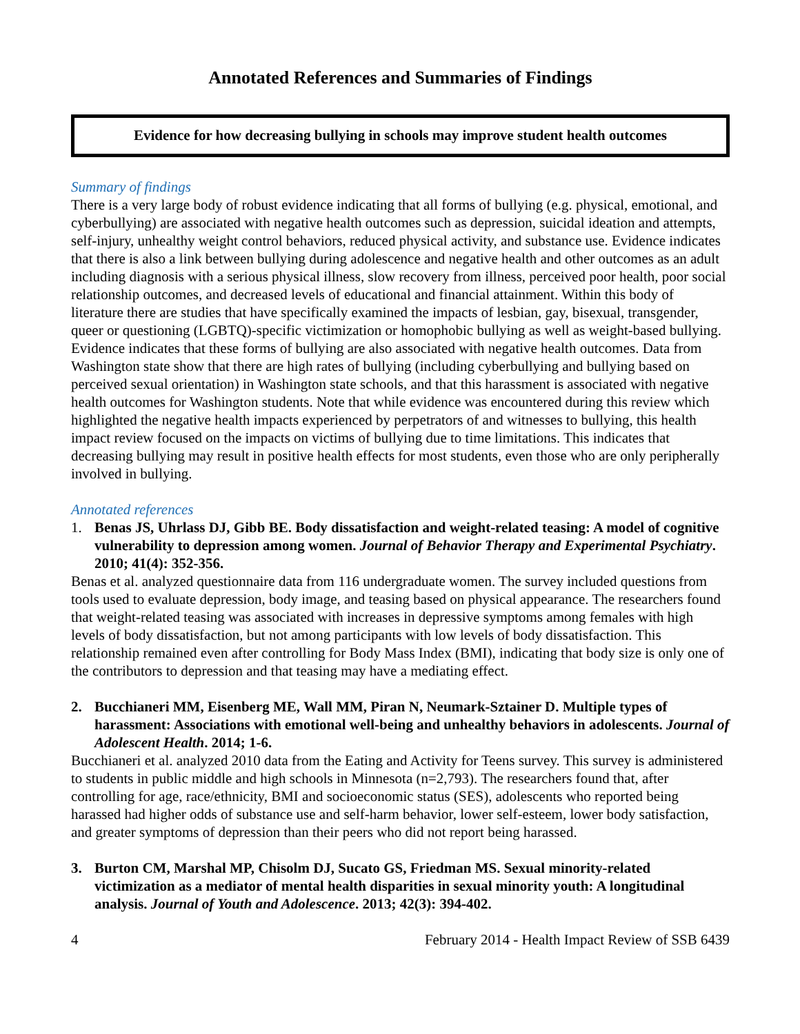Annotated References and Summaries of Findings
Evidence for how decreasing bullying in schools may improve student health outcomes
Summary of findings
There is a very large body of robust evidence indicating that all forms of bullying (e.g. physical, emotional, and cyberbullying) are associated with negative health outcomes such as depression, suicidal ideation and attempts, self-injury, unhealthy weight control behaviors, reduced physical activity, and substance use. Evidence indicates that there is also a link between bullying during adolescence and negative health and other outcomes as an adult including diagnosis with a serious physical illness, slow recovery from illness, perceived poor health, poor social relationship outcomes, and decreased levels of educational and financial attainment. Within this body of literature there are studies that have specifically examined the impacts of lesbian, gay, bisexual, transgender, queer or questioning (LGBTQ)-specific victimization or homophobic bullying as well as weight-based bullying. Evidence indicates that these forms of bullying are also associated with negative health outcomes. Data from Washington state show that there are high rates of bullying (including cyberbullying and bullying based on perceived sexual orientation) in Washington state schools, and that this harassment is associated with negative health outcomes for Washington students. Note that while evidence was encountered during this review which highlighted the negative health impacts experienced by perpetrators of and witnesses to bullying, this health impact review focused on the impacts on victims of bullying due to time limitations. This indicates that decreasing bullying may result in positive health effects for most students, even those who are only peripherally involved in bullying.
Annotated references
1. Benas JS, Uhrlass DJ, Gibb BE. Body dissatisfaction and weight-related teasing: A model of cognitive vulnerability to depression among women. Journal of Behavior Therapy and Experimental Psychiatry. 2010; 41(4): 352-356.
Benas et al. analyzed questionnaire data from 116 undergraduate women. The survey included questions from tools used to evaluate depression, body image, and teasing based on physical appearance. The researchers found that weight-related teasing was associated with increases in depressive symptoms among females with high levels of body dissatisfaction, but not among participants with low levels of body dissatisfaction. This relationship remained even after controlling for Body Mass Index (BMI), indicating that body size is only one of the contributors to depression and that teasing may have a mediating effect.
2. Bucchianeri MM, Eisenberg ME, Wall MM, Piran N, Neumark-Sztainer D. Multiple types of harassment: Associations with emotional well-being and unhealthy behaviors in adolescents. Journal of Adolescent Health. 2014; 1-6.
Bucchianeri et al. analyzed 2010 data from the Eating and Activity for Teens survey. This survey is administered to students in public middle and high schools in Minnesota (n=2,793). The researchers found that, after controlling for age, race/ethnicity, BMI and socioeconomic status (SES), adolescents who reported being harassed had higher odds of substance use and self-harm behavior, lower self-esteem, lower body satisfaction, and greater symptoms of depression than their peers who did not report being harassed.
3. Burton CM, Marshal MP, Chisolm DJ, Sucato GS, Friedman MS. Sexual minority-related victimization as a mediator of mental health disparities in sexual minority youth: A longitudinal analysis. Journal of Youth and Adolescence. 2013; 42(3): 394-402.
4 February 2014 - Health Impact Review of SSB 6439